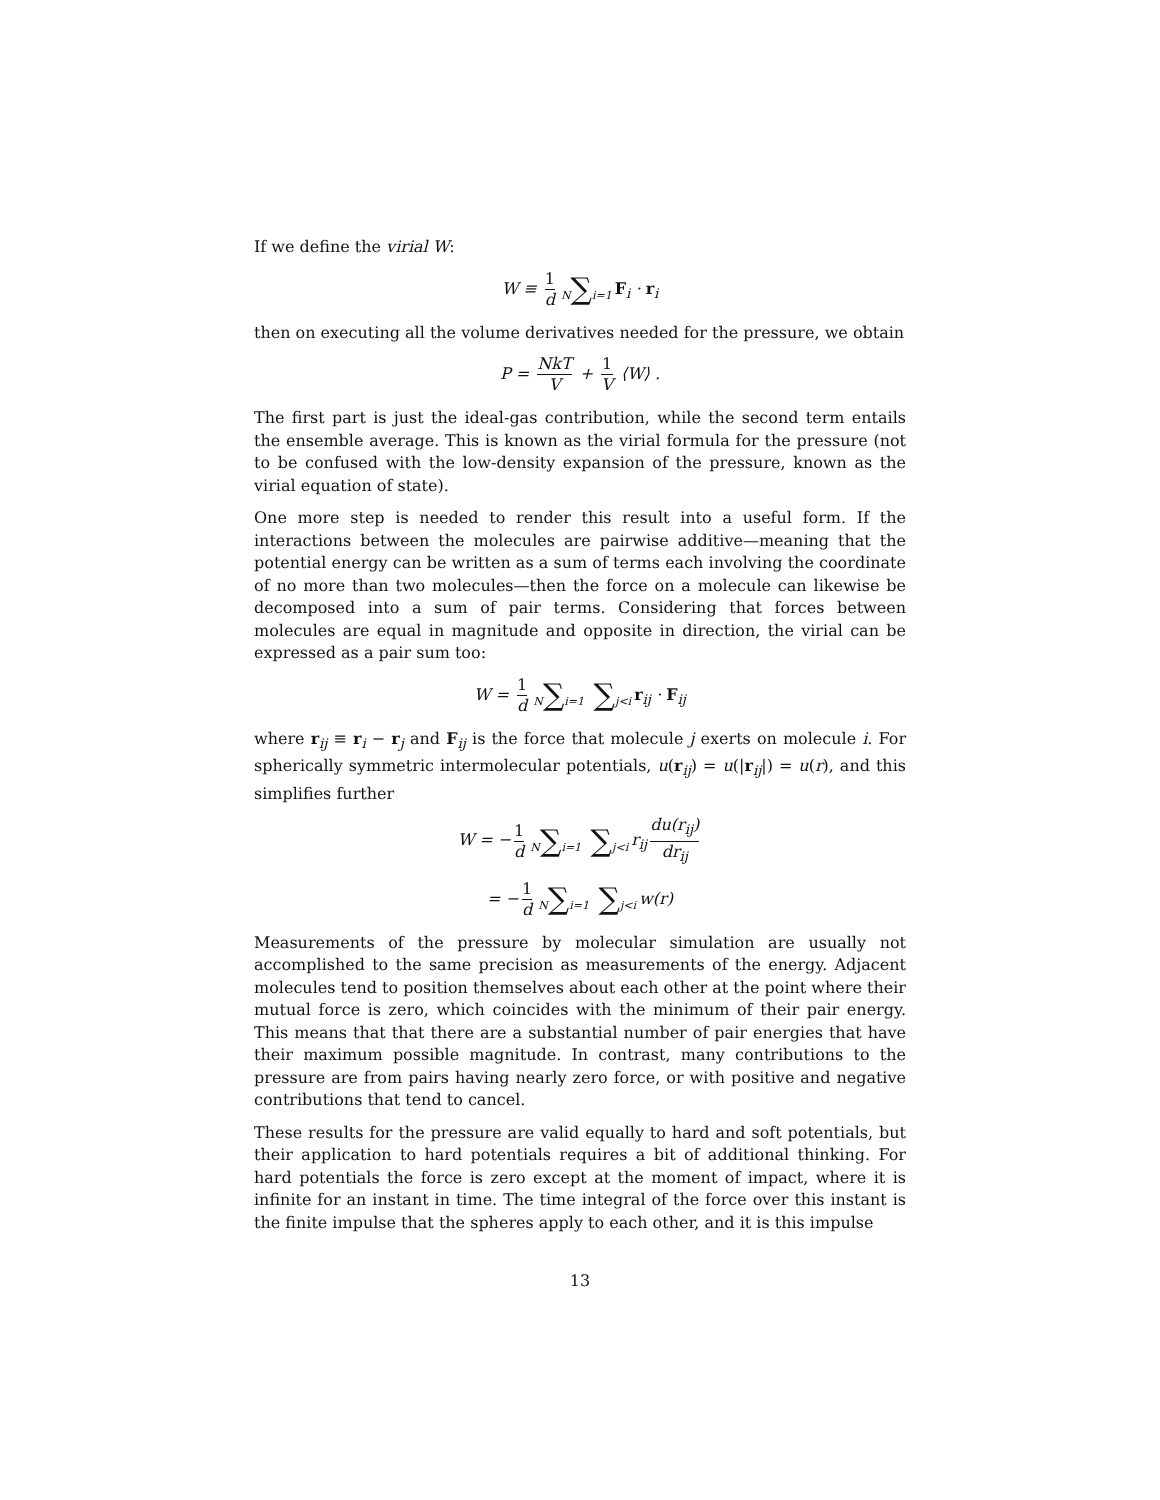If we define the virial W:
W ≡ 1 d N∑i=1 F<sub>i</sub> · r<sub>i</sub>
then on executing all the volume derivatives needed for the pressure, we obtain
P = NkT V + 1 V ⟨W⟩ .
The first part is just the ideal-gas contribution, while the second term entails the ensemble average. This is known as the virial formula for the pressure (not to be confused with the low-density expansion of the pressure, known as the virial equation of state).
One more step is needed to render this result into a useful form. If the interactions between the molecules are pairwise additive—meaning that the potential energy can be written as a sum of terms each involving the coordinate of no more than two molecules—then the force on a molecule can likewise be decomposed into a sum of pair terms. Considering that forces between molecules are equal in magnitude and opposite in direction, the virial can be expressed as a pair sum too:
W = 1 d N∑i=1 ∑j<i r<sub>ij</sub> · F<sub>ij</sub>
where r<sub>ij</sub> ≡ r<sub>i</sub> − r<sub>j</sub> and F<sub>ij</sub> is the force that molecule j exerts on molecule i. For spherically symmetric intermolecular potentials, u(r<sub>ij</sub>) = u(|r<sub>ij</sub>|) = u(r), and this simplifies further
W = − 1 d N∑i=1 ∑j<i r<sub>ij</sub> du(r<sub>ij</sub>) dr<sub>ij</sub>
= − 1 d N∑i=1 ∑j<i w(r)
Measurements of the pressure by molecular simulation are usually not accomplished to the same precision as measurements of the energy. Adjacent molecules tend to position themselves about each other at the point where their mutual force is zero, which coincides with the minimum of their pair energy. This means that that there are a substantial number of pair energies that have their maximum possible magnitude. In contrast, many contributions to the pressure are from pairs having nearly zero force, or with positive and negative contributions that tend to cancel.
These results for the pressure are valid equally to hard and soft potentials, but their application to hard potentials requires a bit of additional thinking. For hard potentials the force is zero except at the moment of impact, where it is infinite for an instant in time. The time integral of the force over this instant is the finite impulse that the spheres apply to each other, and it is this impulse
13